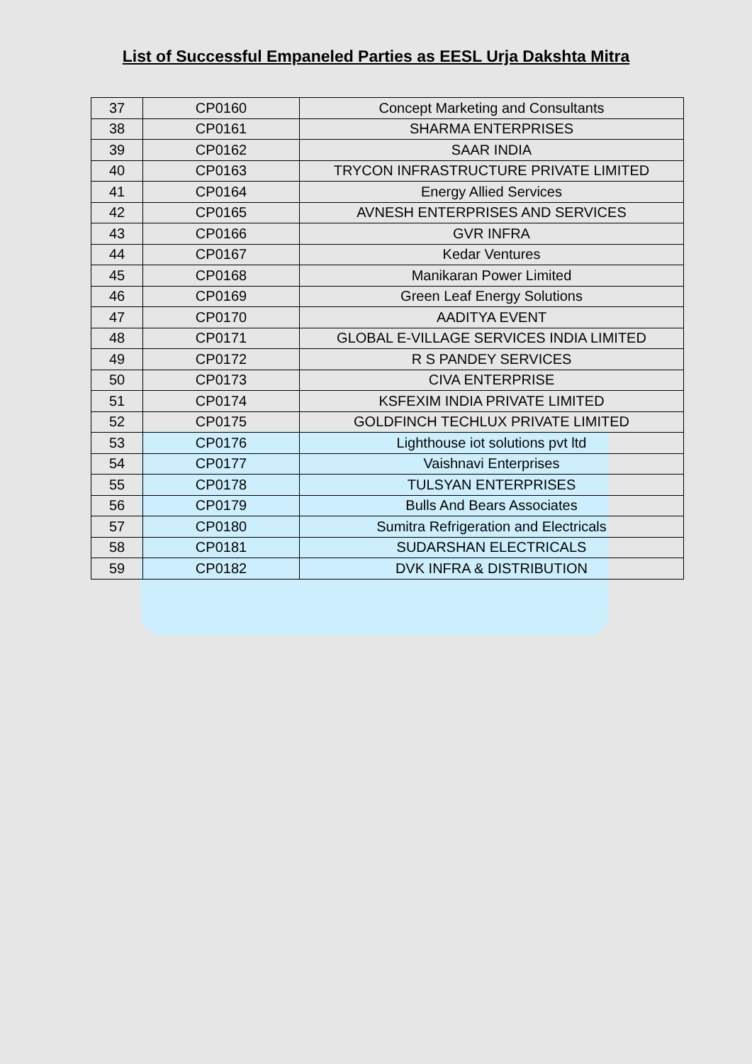List of Successful Empaneled Parties as EESL Urja Dakshta Mitra
| 37 | CP0160 | Concept Marketing and Consultants |
| 38 | CP0161 | SHARMA ENTERPRISES |
| 39 | CP0162 | SAAR INDIA |
| 40 | CP0163 | TRYCON INFRASTRUCTURE PRIVATE LIMITED |
| 41 | CP0164 | Energy Allied Services |
| 42 | CP0165 | AVNESH ENTERPRISES AND SERVICES |
| 43 | CP0166 | GVR INFRA |
| 44 | CP0167 | Kedar Ventures |
| 45 | CP0168 | Manikaran Power Limited |
| 46 | CP0169 | Green Leaf Energy Solutions |
| 47 | CP0170 | AADITYA EVENT |
| 48 | CP0171 | GLOBAL E-VILLAGE SERVICES INDIA LIMITED |
| 49 | CP0172 | R S PANDEY SERVICES |
| 50 | CP0173 | CIVA ENTERPRISE |
| 51 | CP0174 | KSFEXIM INDIA PRIVATE LIMITED |
| 52 | CP0175 | GOLDFINCH TECHLUX PRIVATE LIMITED |
| 53 | CP0176 | Lighthouse iot solutions pvt ltd |
| 54 | CP0177 | Vaishnavi Enterprises |
| 55 | CP0178 | TULSYAN ENTERPRISES |
| 56 | CP0179 | Bulls And Bears Associates |
| 57 | CP0180 | Sumitra Refrigeration and Electricals |
| 58 | CP0181 | SUDARSHAN ELECTRICALS |
| 59 | CP0182 | DVK INFRA & DISTRIBUTION |